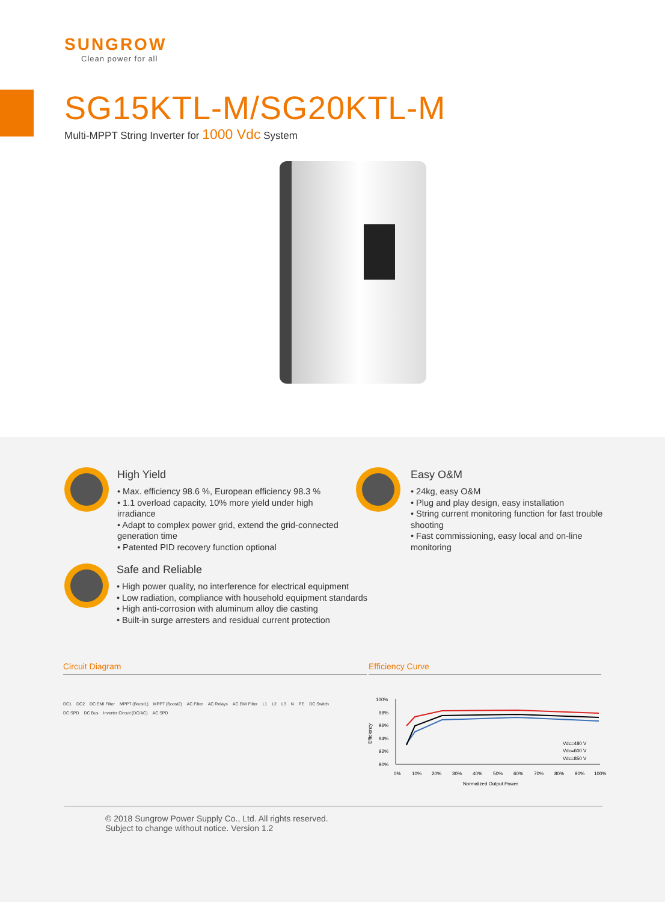SUNGROW
Clean power for all
SG15KTL-M/SG20KTL-M
Multi-MPPT String Inverter for 1000 Vdc System
High Yield
• Max. efficiency 98.6 %, European efficiency 98.3 %
• 1.1 overload capacity, 10% more yield under high irradiance
• Adapt to complex power grid, extend the grid-connected generation time
• Patented PID recovery function optional
Easy O&M
• 24kg, easy O&M
• Plug and play design, easy installation
• String current monitoring function for fast trouble shooting
• Fast commissioning, easy local and on-line monitoring
Safe and Reliable
• High power quality, no interference for electrical equipment
• Low radiation, compliance with household equipment standards
• High anti-corrosion with aluminum alloy die casting
• Built-in surge arresters and residual current protection
Circuit Diagram Efficiency Curve
DC1 DC2 DC EMI Filter MPPT (Boost1) MPPT (Boost2) AC Filter AC Relays AC EMI Filter L1 L2 L3 N PE DC Switch DC SPD DC Bus Inverter Circuit (DC/AC) AC SPD
100%
98%
96%
94%
92%
90%
0%
10%
20%
30%
40%
50%
60%
70%
80%
90%
100%
Normalized Output Power
Efficiency
Vdc=850 V
Vdc=600 V
Vdc=480 V
© 2018 Sungrow Power Supply Co., Ltd. All rights reserved.
Subject to change without notice. Version 1.2